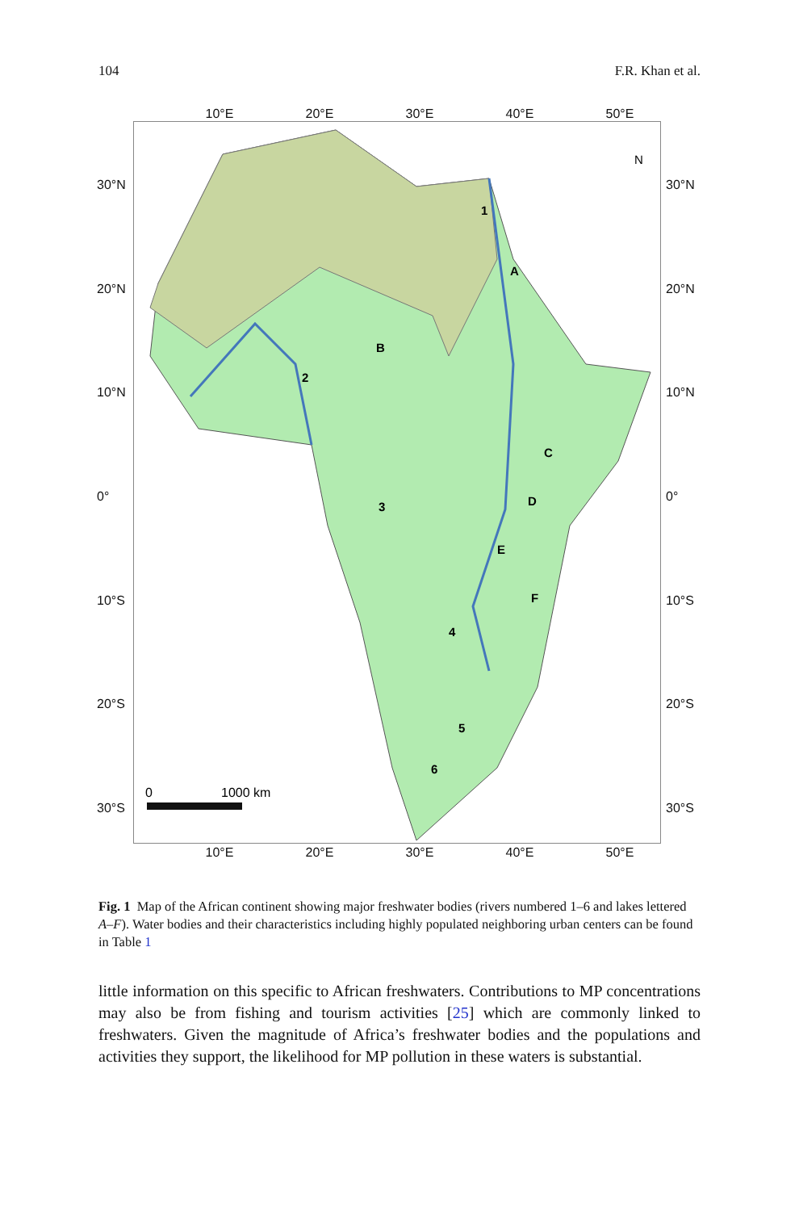104 F.R. Khan et al.
10°E 20°E 30°E 40°E 50°E
30°N
20°N
10°N
0°
10°S
20°S
30°S
1
A
B
2
C
D
3
E
F
4
5
6
N
0
1000 km
30°N
20°N
10°N
0°
10°S
20°S
30°S
10°E 20°E 30°E 40°E 50°E
Fig. 1 Map of the African continent showing major freshwater bodies (rivers numbered 1–6 and lakes lettered A–F). Water bodies and their characteristics including highly populated neighboring urban centers can be found in Table 1
little information on this specific to African freshwaters. Contributions to MP concentrations may also be from fishing and tourism activities [25] which are commonly linked to freshwaters. Given the magnitude of Africa’s freshwater bodies and the populations and activities they support, the likelihood for MP pollution in these waters is substantial.